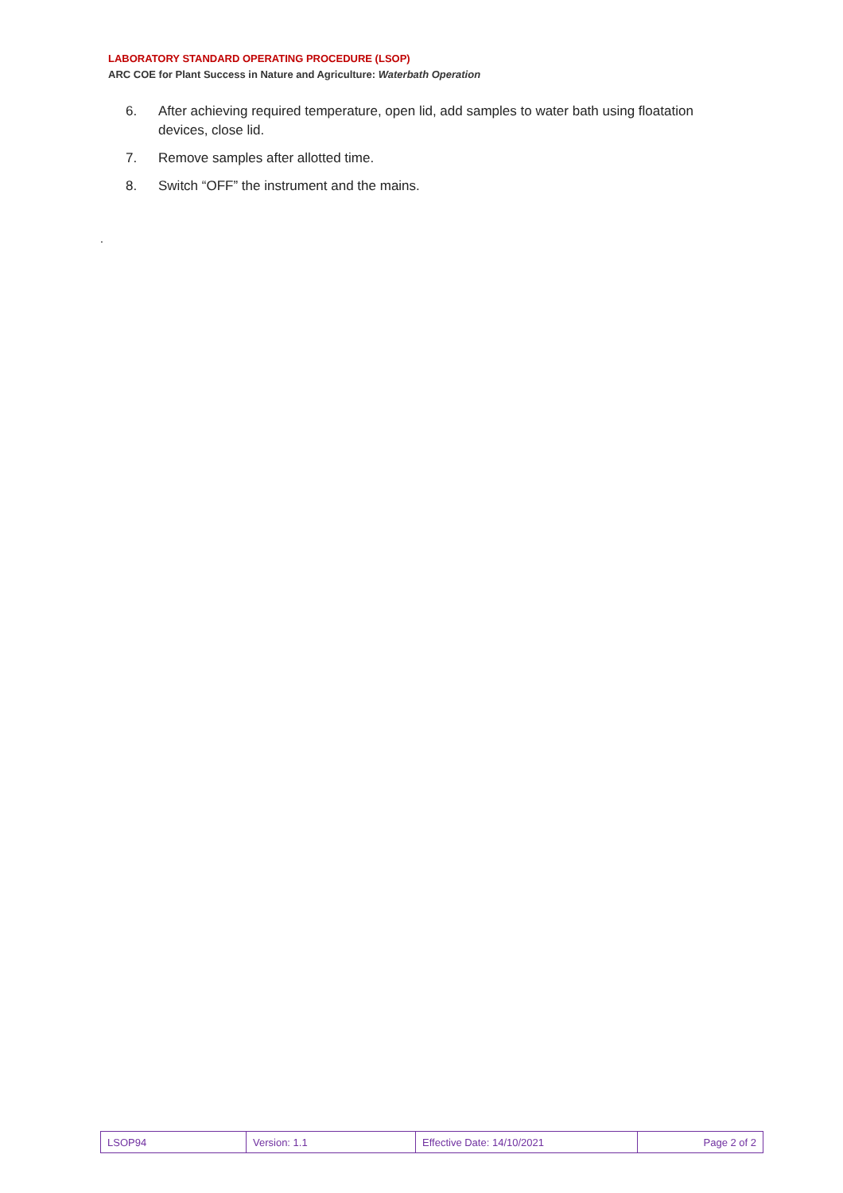LABORATORY STANDARD OPERATING PROCEDURE (LSOP)
ARC COE for Plant Success in Nature and Agriculture: Waterbath Operation
6. After achieving required temperature, open lid, add samples to water bath using floatation devices, close lid.
7. Remove samples after allotted time.
8. Switch “OFF” the instrument and the mains.
.
| LSOP94 | Version: 1.1 | Effective Date: 14/10/2021 | Page 2 of 2 |